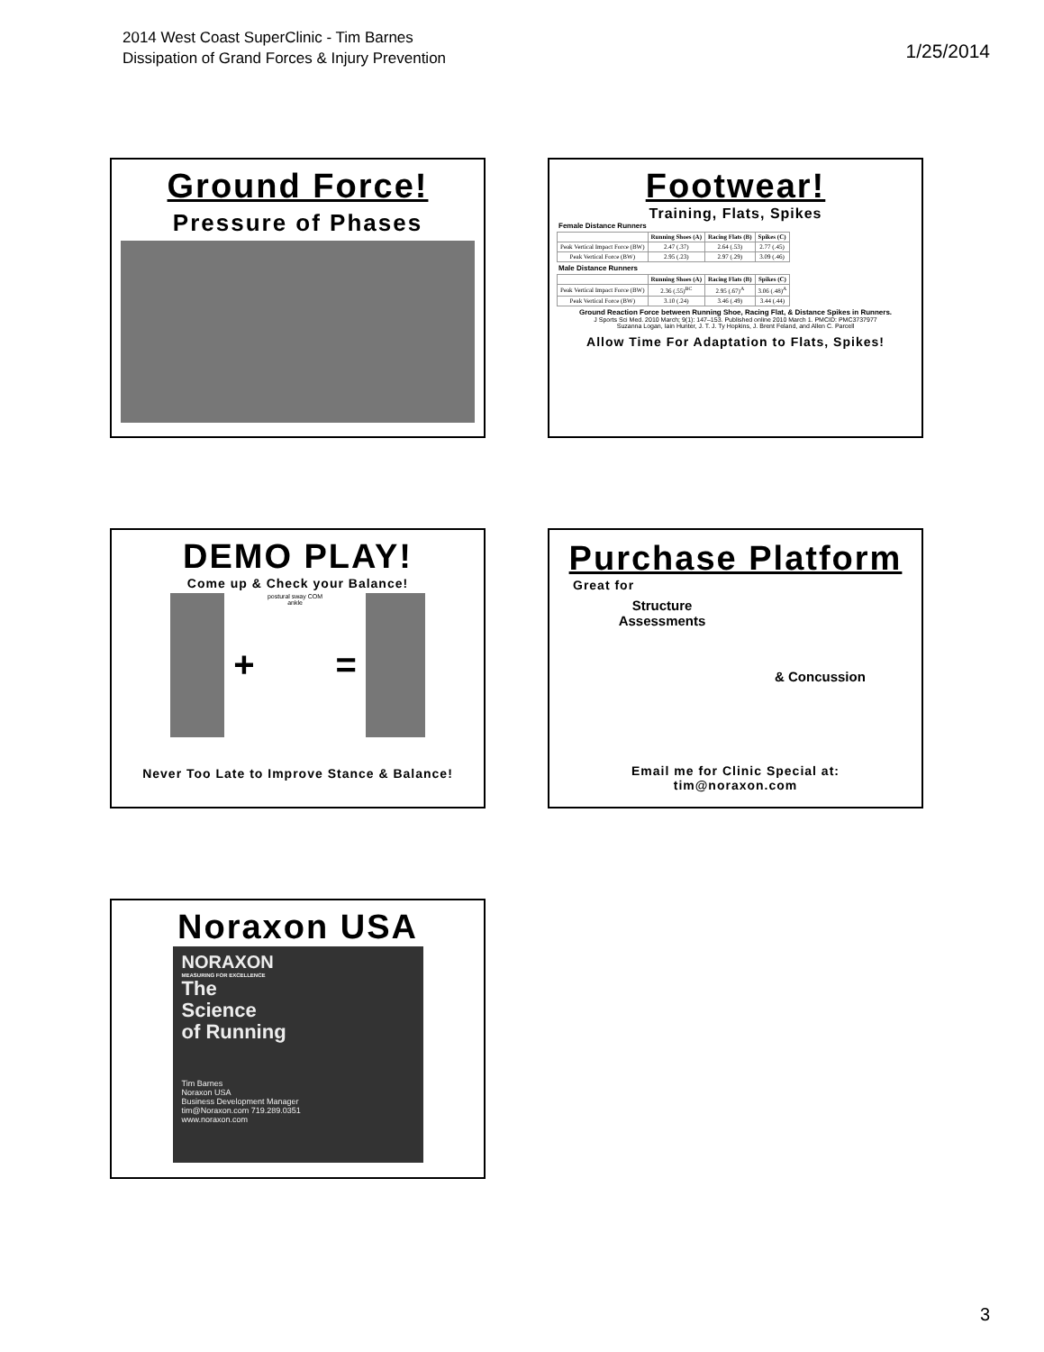2014 West Coast SuperClinic - Tim Barnes
Dissipation of Grand Forces & Injury Prevention
1/25/2014
Ground Force!
Pressure of Phases
Footwear!
Training, Flats, Spikes
Female Distance Runners
| | Running Shoes (A) | Racing Flats (B) | Spikes (C) |
| --- | --- | --- | --- |
| Peak Vertical Impact Force (BW) | 2.47 (.37) | 2.64 (.53) | 2.77 (.45) |
| Peak Vertical Force (BW) | 2.95 (.23) | 2.97 (.29) | 3.09 (.46) |
Male Distance Runners
| | Running Shoes (A) | Racing Flats (B) | Spikes (C) |
| --- | --- | --- | --- |
| Peak Vertical Impact Force (BW) | 2.36 (.55)<sup>BC</sup> | 2.95 (.67)<sup>A</sup> | 3.06 (.48)<sup>A</sup> |
| Peak Vertical Force (BW) | 3.10 (.24) | 3.46 (.49) | 3.44 (.44) |
Ground Reaction Force between Running Shoe, Racing Flat, & Distance Spikes in Runners.
J Sports Sci Med. 2010 March; 9(1): 147–153. Published online 2010 March 1. PMCID: PMC3737977
Suzanna Logan, Iain Hunter, J. T. J. Ty Hopkins, J. Brent Feland, and Allen C. Parcell
Allow Time For Adaptation to Flats, Spikes!
DEMO PLAY!
Come up & Check your Balance!
+
postural sway COM ankle
=
Never Too Late to Improve Stance & Balance!
Purchase Platform
Great for
Structure
Assessments
& Concussion
Email me for Clinic Special at:
tim@noraxon.com
Noraxon USA
NORAXON
MEASURING FOR EXCELLENCE
The
Science
of Running
Tim Barnes
Noraxon USA
Business Development Manager
tim@Noraxon.com 719.289.0351
www.noraxon.com
3